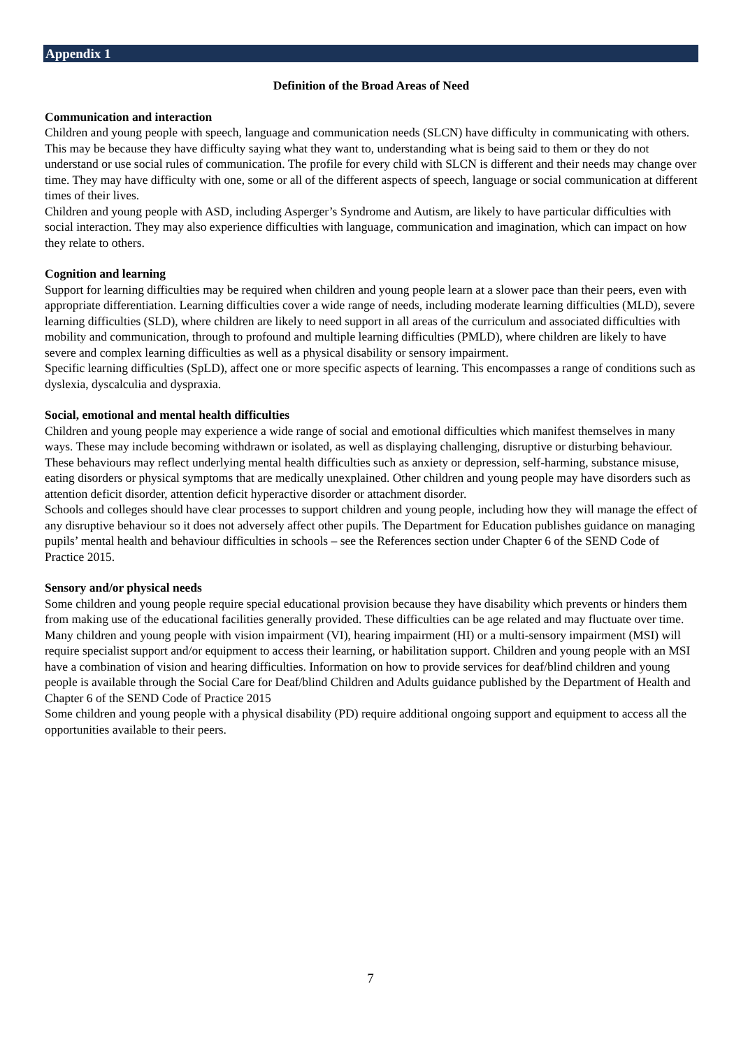Appendix 1
Definition of the Broad Areas of Need
Communication and interaction
Children and young people with speech, language and communication needs (SLCN) have difficulty in communicating with others. This may be because they have difficulty saying what they want to, understanding what is being said to them or they do not understand or use social rules of communication. The profile for every child with SLCN is different and their needs may change over time. They may have difficulty with one, some or all of the different aspects of speech, language or social communication at different times of their lives.
Children and young people with ASD, including Asperger’s Syndrome and Autism, are likely to have particular difficulties with social interaction. They may also experience difficulties with language, communication and imagination, which can impact on how they relate to others.
Cognition and learning
Support for learning difficulties may be required when children and young people learn at a slower pace than their peers, even with appropriate differentiation. Learning difficulties cover a wide range of needs, including moderate learning difficulties (MLD), severe learning difficulties (SLD), where children are likely to need support in all areas of the curriculum and associated difficulties with mobility and communication, through to profound and multiple learning difficulties (PMLD), where children are likely to have severe and complex learning difficulties as well as a physical disability or sensory impairment.
Specific learning difficulties (SpLD), affect one or more specific aspects of learning. This encompasses a range of conditions such as dyslexia, dyscalculia and dyspraxia.
Social, emotional and mental health difficulties
Children and young people may experience a wide range of social and emotional difficulties which manifest themselves in many ways. These may include becoming withdrawn or isolated, as well as displaying challenging, disruptive or disturbing behaviour. These behaviours may reflect underlying mental health difficulties such as anxiety or depression, self-harming, substance misuse, eating disorders or physical symptoms that are medically unexplained. Other children and young people may have disorders such as attention deficit disorder, attention deficit hyperactive disorder or attachment disorder.
Schools and colleges should have clear processes to support children and young people, including how they will manage the effect of any disruptive behaviour so it does not adversely affect other pupils. The Department for Education publishes guidance on managing pupils’ mental health and behaviour difficulties in schools – see the References section under Chapter 6 of the SEND Code of Practice 2015.
Sensory and/or physical needs
Some children and young people require special educational provision because they have disability which prevents or hinders them from making use of the educational facilities generally provided. These difficulties can be age related and may fluctuate over time. Many children and young people with vision impairment (VI), hearing impairment (HI) or a multi-sensory impairment (MSI) will require specialist support and/or equipment to access their learning, or habilitation support. Children and young people with an MSI have a combination of vision and hearing difficulties. Information on how to provide services for deaf/blind children and young people is available through the Social Care for Deaf/blind Children and Adults guidance published by the Department of Health and Chapter 6 of the SEND Code of Practice 2015
Some children and young people with a physical disability (PD) require additional ongoing support and equipment to access all the opportunities available to their peers.
7